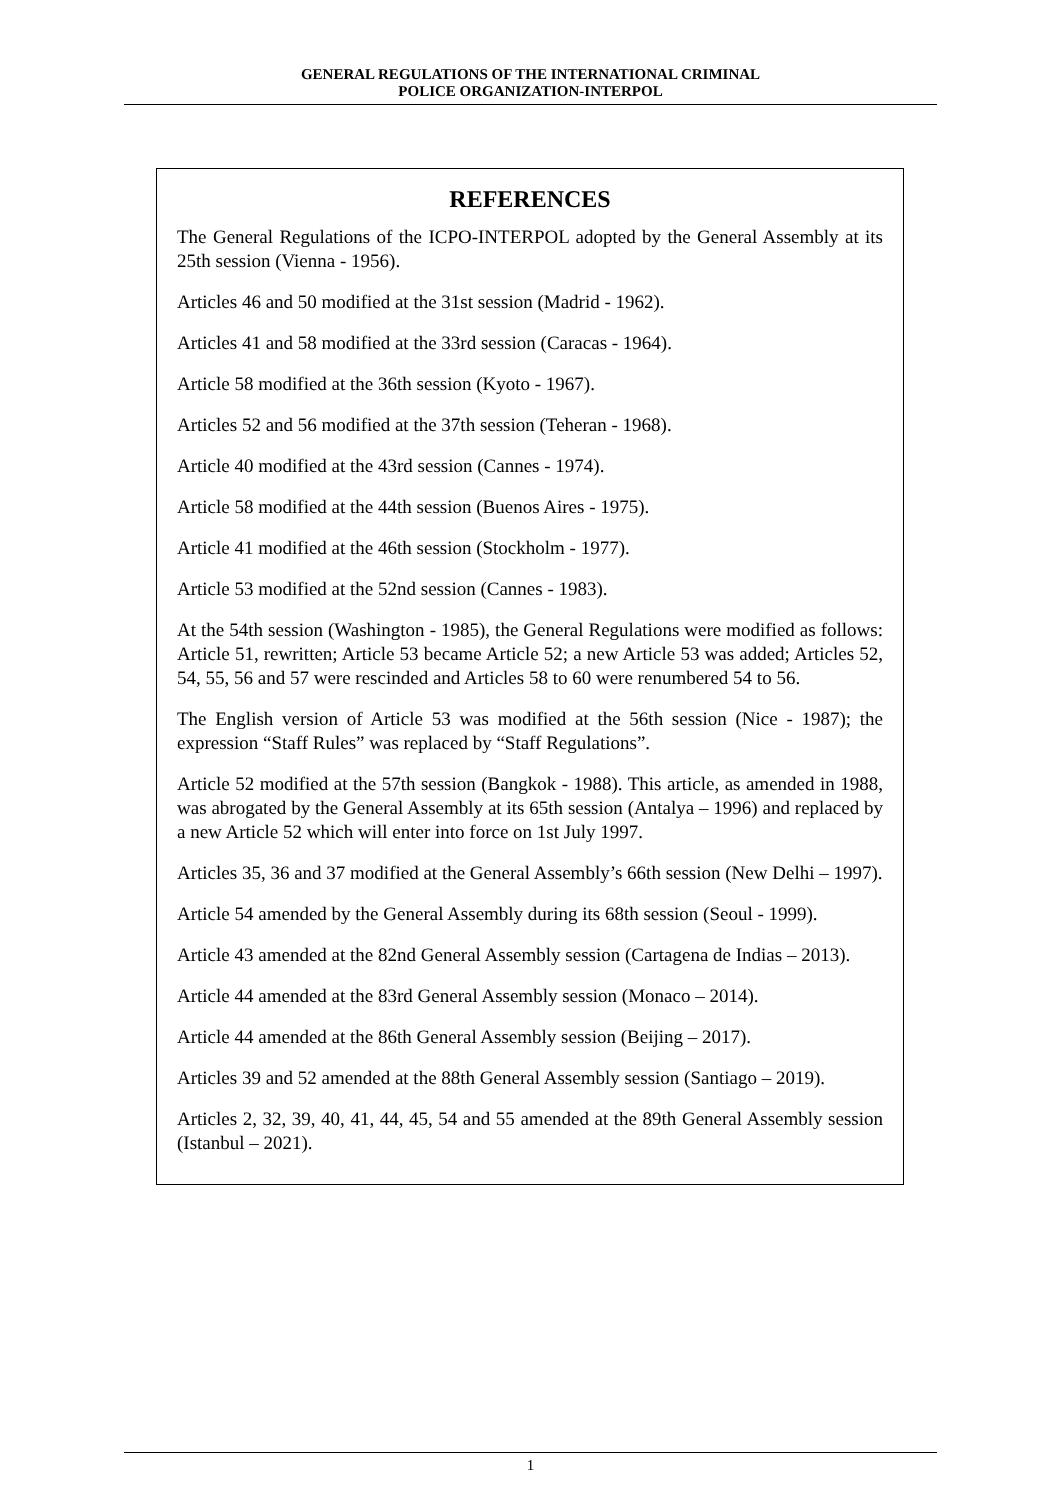GENERAL REGULATIONS OF THE INTERNATIONAL CRIMINAL
POLICE ORGANIZATION-INTERPOL
REFERENCES
The General Regulations of the ICPO-INTERPOL adopted by the General Assembly at its 25th session (Vienna - 1956).
Articles 46 and 50 modified at the 31st session (Madrid - 1962).
Articles 41 and 58 modified at the 33rd session (Caracas - 1964).
Article 58 modified at the 36th session (Kyoto - 1967).
Articles 52 and 56 modified at the 37th session (Teheran - 1968).
Article 40 modified at the 43rd session (Cannes - 1974).
Article 58 modified at the 44th session (Buenos Aires - 1975).
Article 41 modified at the 46th session (Stockholm - 1977).
Article 53 modified at the 52nd session (Cannes - 1983).
At the 54th session (Washington - 1985), the General Regulations were modified as follows: Article 51, rewritten; Article 53 became Article 52; a new Article 53 was added; Articles 52, 54, 55, 56 and 57 were rescinded and Articles 58 to 60 were renumbered 54 to 56.
The English version of Article 53 was modified at the 56th session (Nice - 1987); the expression “Staff Rules” was replaced by “Staff Regulations”.
Article 52 modified at the 57th session (Bangkok - 1988). This article, as amended in 1988, was abrogated by the General Assembly at its 65th session (Antalya – 1996) and replaced by a new Article 52 which will enter into force on 1st July 1997.
Articles 35, 36 and 37 modified at the General Assembly’s 66th session (New Delhi – 1997).
Article 54 amended by the General Assembly during its 68th session (Seoul - 1999).
Article 43 amended at the 82nd General Assembly session (Cartagena de Indias – 2013).
Article 44 amended at the 83rd General Assembly session (Monaco – 2014).
Article 44 amended at the 86th General Assembly session (Beijing – 2017).
Articles 39 and 52 amended at the 88th General Assembly session (Santiago – 2019).
Articles 2, 32, 39, 40, 41, 44, 45, 54 and 55 amended at the 89th General Assembly session (Istanbul – 2021).
1